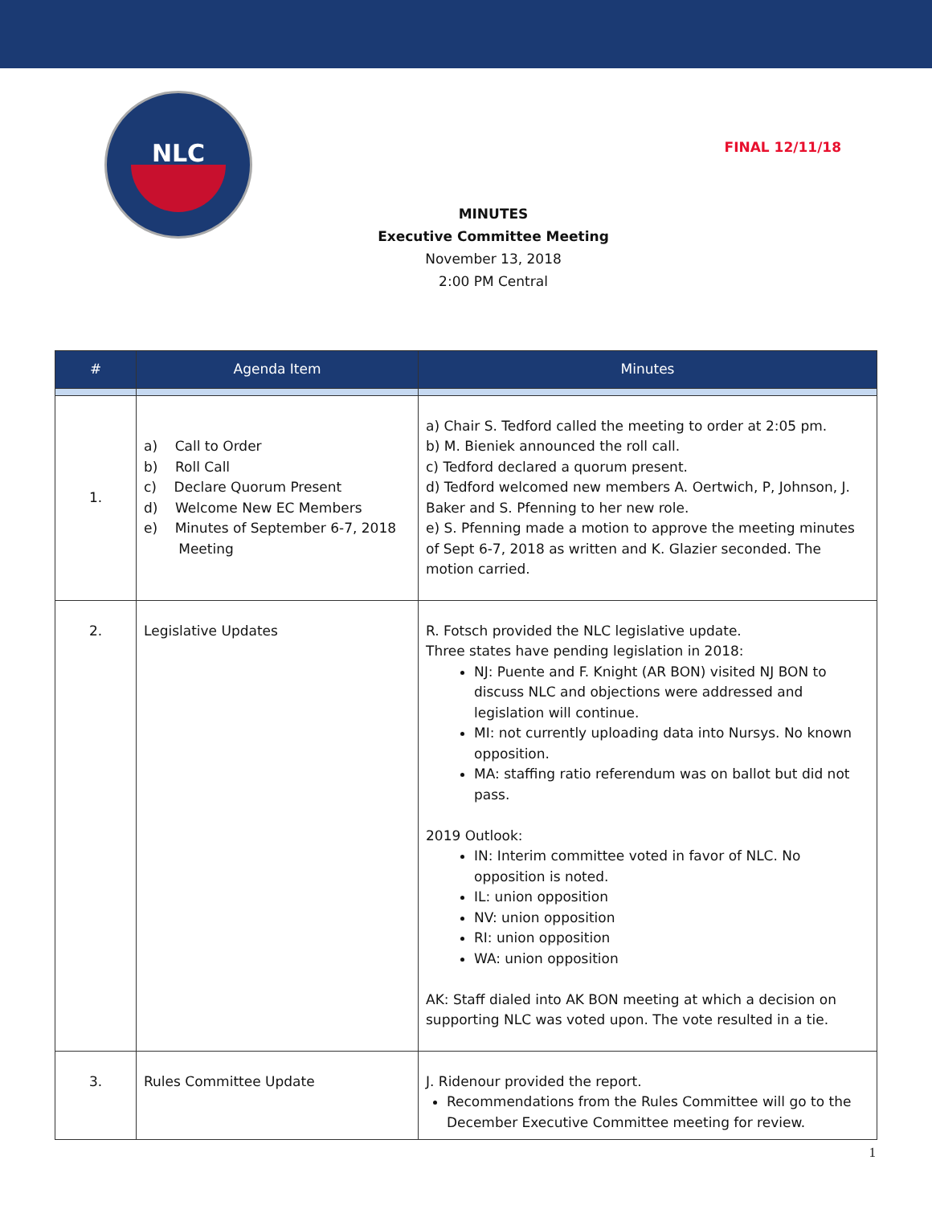NLC
FINAL 12/11/18
MINUTES
Executive Committee Meeting
November 13, 2018
2:00 PM Central
| # | Agenda Item | Minutes |
| --- | --- | --- |
| 1. | a) Call to Order b) Roll Call c) Declare Quorum Present d) Welcome New EC Members e) Minutes of September 6-7, 2018 Meeting | a) Chair S. Tedford called the meeting to order at 2:05 pm. b) M. Bieniek announced the roll call. c) Tedford declared a quorum present. d) Tedford welcomed new members A. Oertwich, P, Johnson, J. Baker and S. Pfenning to her new role. e) S. Pfenning made a motion to approve the meeting minutes of Sept 6-7, 2018 as written and K. Glazier seconded. The motion carried. |
| 2. | Legislative Updates | R. Fotsch provided the NLC legislative update. Three states have pending legislation in 2018: NJ: Puente and F. Knight (AR BON) visited NJ BON to discuss NLC and objections were addressed and legislation will continue. MI: not currently uploading data into Nursys. No known opposition. MA: staffing ratio referendum was on ballot but did not pass. 2019 Outlook: IN: Interim committee voted in favor of NLC. No opposition is noted. IL: union opposition NV: union opposition RI: union opposition WA: union opposition AK: Staff dialed into AK BON meeting at which a decision on supporting NLC was voted upon. The vote resulted in a tie. |
| 3. | Rules Committee Update | J. Ridenour provided the report. Recommendations from the Rules Committee will go to the December Executive Committee meeting for review. |
1